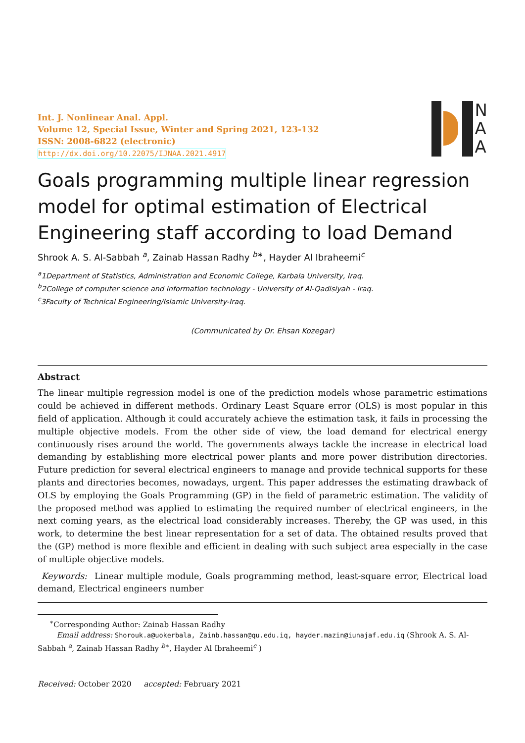Int. J. Nonlinear Anal. Appl.
Volume 12, Special Issue, Winter and Spring 2021, 123-132
ISSN: 2008-6822 (electronic)
http://dx.doi.org/10.22075/IJNAA.2021.4917
N
A
A
Goals programming multiple linear regression model for optimal estimation of Electrical Engineering staff according to load Demand
Shrook A. S. Al-Sabbah <sup>a</sup>, Zainab Hassan Radhy <sup>b∗</sup>, Hayder Al Ibraheemi<sup>c</sup>
<sup>a</sup> 1Department of Statistics, Administration and Economic College, Karbala University, Iraq.
<sup>b</sup> 2College of computer science and information technology - University of Al-Qadisiyah - Iraq.
<sup>c</sup> 3Faculty of Technical Engineering/Islamic University-Iraq.
(Communicated by Dr. Ehsan Kozegar)
Abstract
The linear multiple regression model is one of the prediction models whose parametric estimations could be achieved in different methods. Ordinary Least Square error (OLS) is most popular in this field of application. Although it could accurately achieve the estimation task, it fails in processing the multiple objective models. From the other side of view, the load demand for electrical energy continuously rises around the world. The governments always tackle the increase in electrical load demanding by establishing more electrical power plants and more power distribution directories. Future prediction for several electrical engineers to manage and provide technical supports for these plants and directories becomes, nowadays, urgent. This paper addresses the estimating drawback of OLS by employing the Goals Programming (GP) in the field of parametric estimation. The validity of the proposed method was applied to estimating the required number of electrical engineers, in the next coming years, as the electrical load considerably increases. Thereby, the GP was used, in this work, to determine the best linear representation for a set of data. The obtained results proved that the (GP) method is more flexible and efficient in dealing with such subject area especially in the case of multiple objective models.
Keywords: Linear multiple module, Goals programming method, least-square error, Electrical load demand, Electrical engineers number
<sup>∗</sup>Corresponding Author: Zainab Hassan Radhy
Email address: Shorouk.a@uokerbala, Zainb.hassan@qu.edu.iq, hayder.mazin@iunajaf.edu.iq (Shrook A. S. Al-Sabbah <sup>a</sup>, Zainab Hassan Radhy <sup>b∗</sup>, Hayder Al Ibraheemi<sup>c</sup> )
Received: October 2020 accepted: February 2021